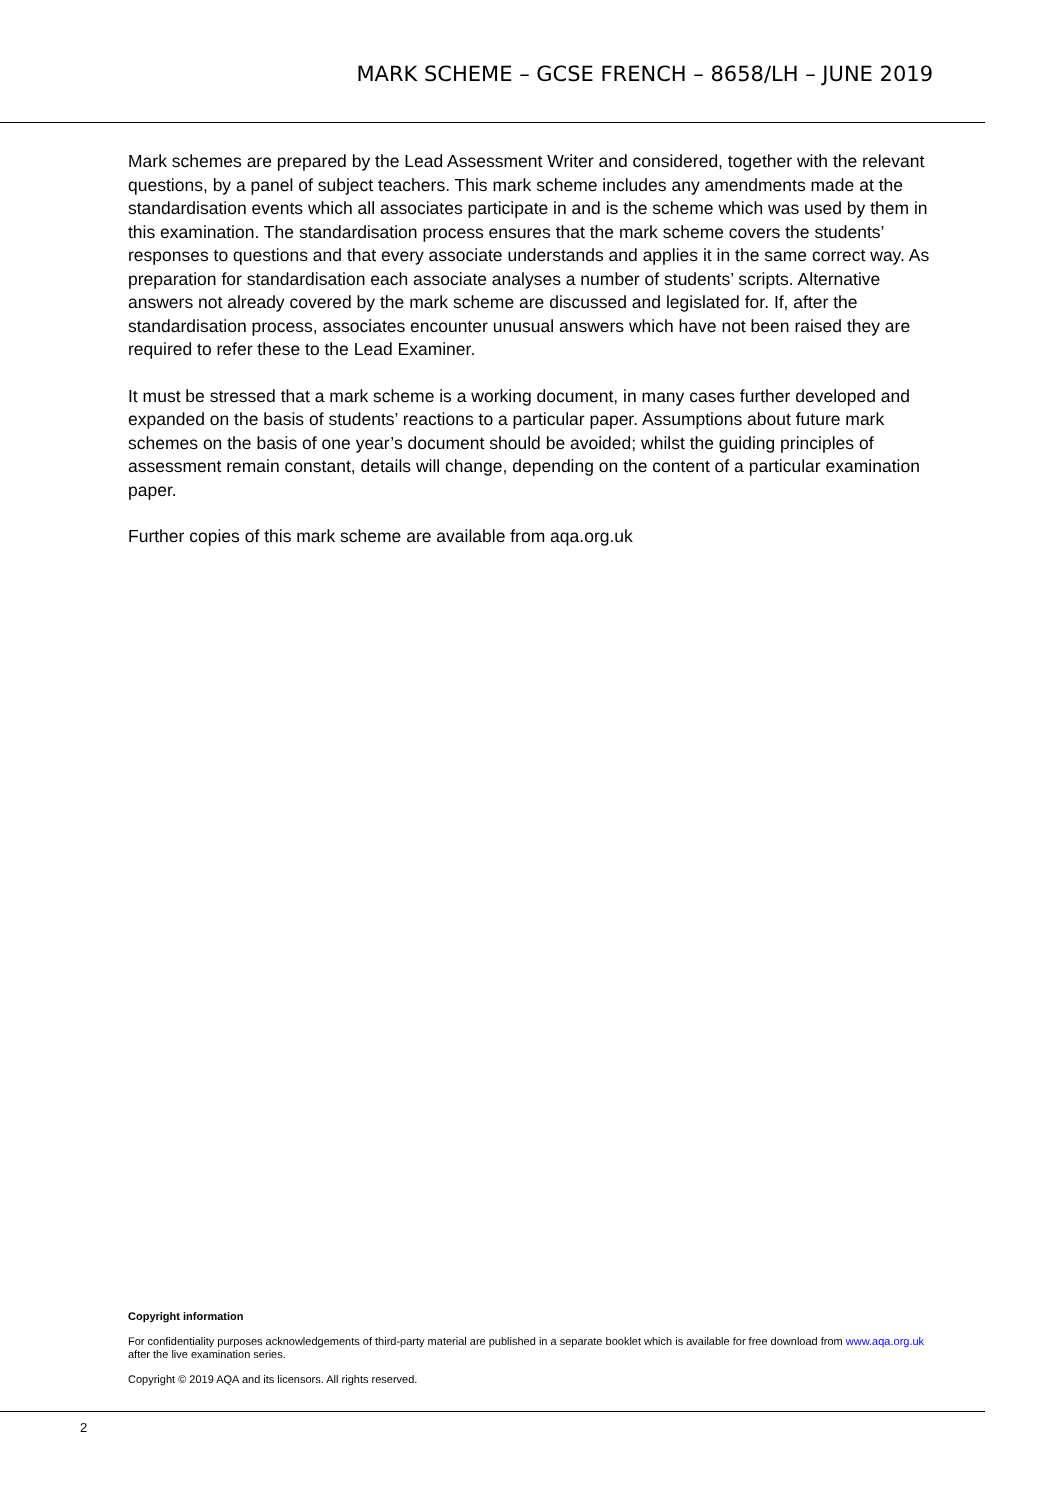MARK SCHEME – GCSE FRENCH – 8658/LH – JUNE 2019
Mark schemes are prepared by the Lead Assessment Writer and considered, together with the relevant questions, by a panel of subject teachers. This mark scheme includes any amendments made at the standardisation events which all associates participate in and is the scheme which was used by them in this examination. The standardisation process ensures that the mark scheme covers the students’ responses to questions and that every associate understands and applies it in the same correct way. As preparation for standardisation each associate analyses a number of students’ scripts. Alternative answers not already covered by the mark scheme are discussed and legislated for. If, after the standardisation process, associates encounter unusual answers which have not been raised they are required to refer these to the Lead Examiner.
It must be stressed that a mark scheme is a working document, in many cases further developed and expanded on the basis of students’ reactions to a particular paper. Assumptions about future mark schemes on the basis of one year’s document should be avoided; whilst the guiding principles of assessment remain constant, details will change, depending on the content of a particular examination paper.
Further copies of this mark scheme are available from aqa.org.uk
Copyright information
For confidentiality purposes acknowledgements of third-party material are published in a separate booklet which is available for free download from www.aqa.org.uk after the live examination series.
Copyright © 2019 AQA and its licensors. All rights reserved.
2